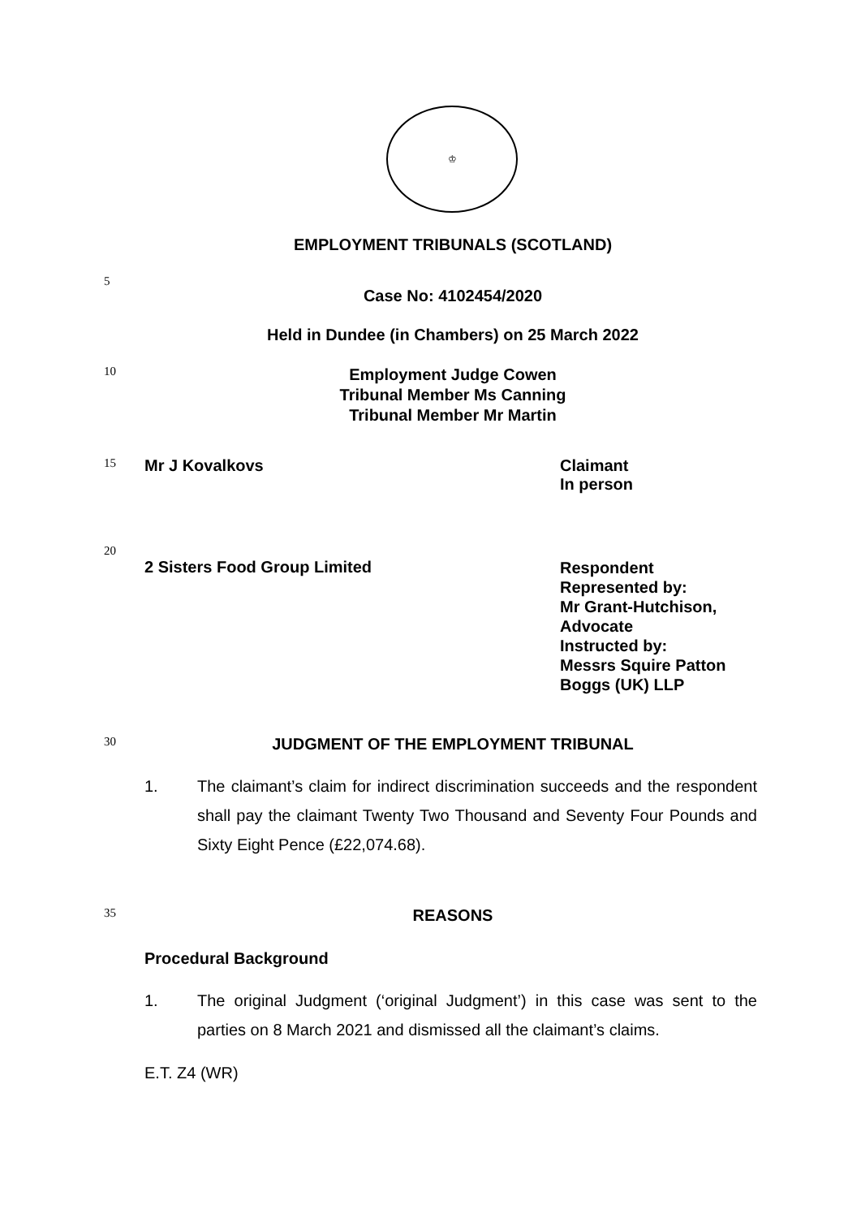♔
EMPLOYMENT TRIBUNALS (SCOTLAND)
5
Case No: 4102454/2020
Held in Dundee (in Chambers) on 25 March 2022
10
Employment Judge Cowen
Tribunal Member Ms Canning
Tribunal Member Mr Martin
15
Mr J Kovalkovs Claimant
In person
20
2 Sisters Food Group Limited
Respondent
Represented by:
Mr Grant-Hutchison,
Advocate
Instructed by:
Messrs Squire Patton
Boggs (UK) LLP
30
JUDGMENT OF THE EMPLOYMENT TRIBUNAL
1. The claimant’s claim for indirect discrimination succeeds and the respondent shall pay the claimant Twenty Two Thousand and Seventy Four Pounds and Sixty Eight Pence (£22,074.68).
35
REASONS
Procedural Background
1. The original Judgment (‘original Judgment’) in this case was sent to the parties on 8 March 2021 and dismissed all the claimant’s claims.
E.T. Z4 (WR)